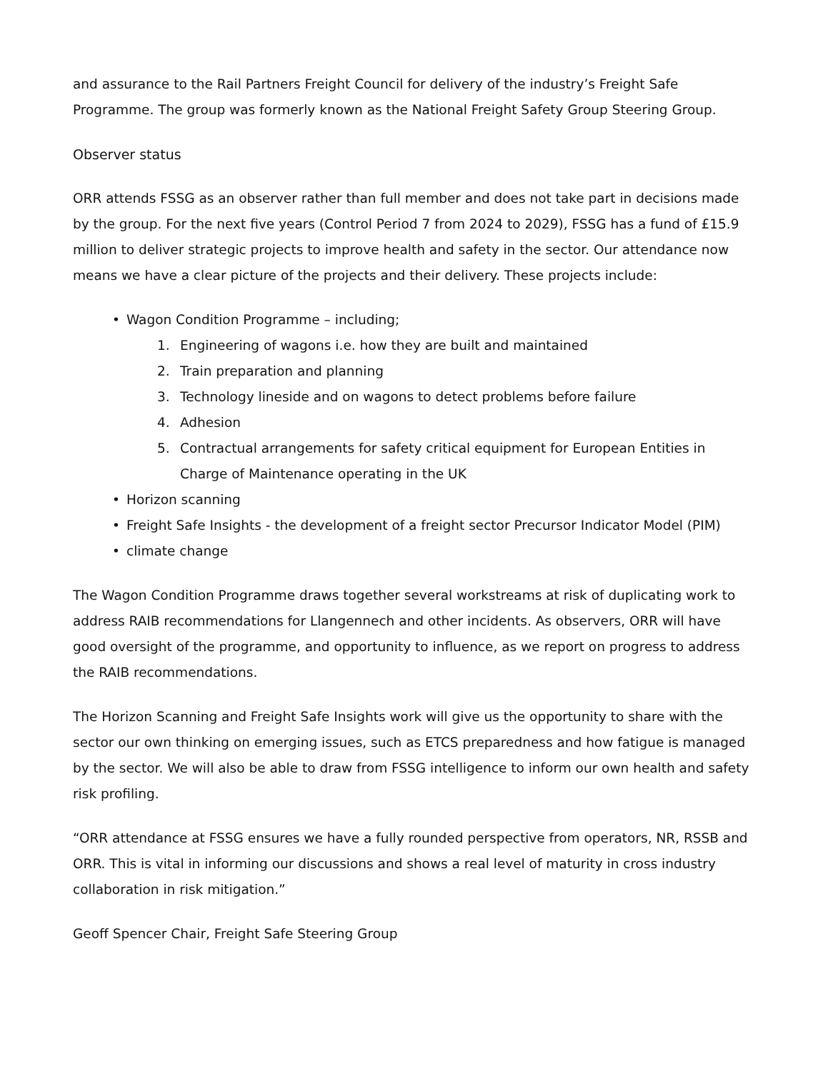and assurance to the Rail Partners Freight Council for delivery of the industry’s Freight Safe Programme. The group was formerly known as the National Freight Safety Group Steering Group.
Observer status
ORR attends FSSG as an observer rather than full member and does not take part in decisions made by the group. For the next five years (Control Period 7 from 2024 to 2029), FSSG has a fund of £15.9 million to deliver strategic projects to improve health and safety in the sector. Our attendance now means we have a clear picture of the projects and their delivery. These projects include:
• Wagon Condition Programme – including;
1. Engineering of wagons i.e. how they are built and maintained
2. Train preparation and planning
3. Technology lineside and on wagons to detect problems before failure
4. Adhesion
5. Contractual arrangements for safety critical equipment for European Entities in Charge of Maintenance operating in the UK
• Horizon scanning
• Freight Safe Insights - the development of a freight sector Precursor Indicator Model (PIM)
• climate change
The Wagon Condition Programme draws together several workstreams at risk of duplicating work to address RAIB recommendations for Llangennech and other incidents. As observers, ORR will have good oversight of the programme, and opportunity to influence, as we report on progress to address the RAIB recommendations.
The Horizon Scanning and Freight Safe Insights work will give us the opportunity to share with the sector our own thinking on emerging issues, such as ETCS preparedness and how fatigue is managed by the sector. We will also be able to draw from FSSG intelligence to inform our own health and safety risk profiling.
“ORR attendance at FSSG ensures we have a fully rounded perspective from operators, NR, RSSB and ORR. This is vital in informing our discussions and shows a real level of maturity in cross industry collaboration in risk mitigation.”
Geoff Spencer Chair, Freight Safe Steering Group